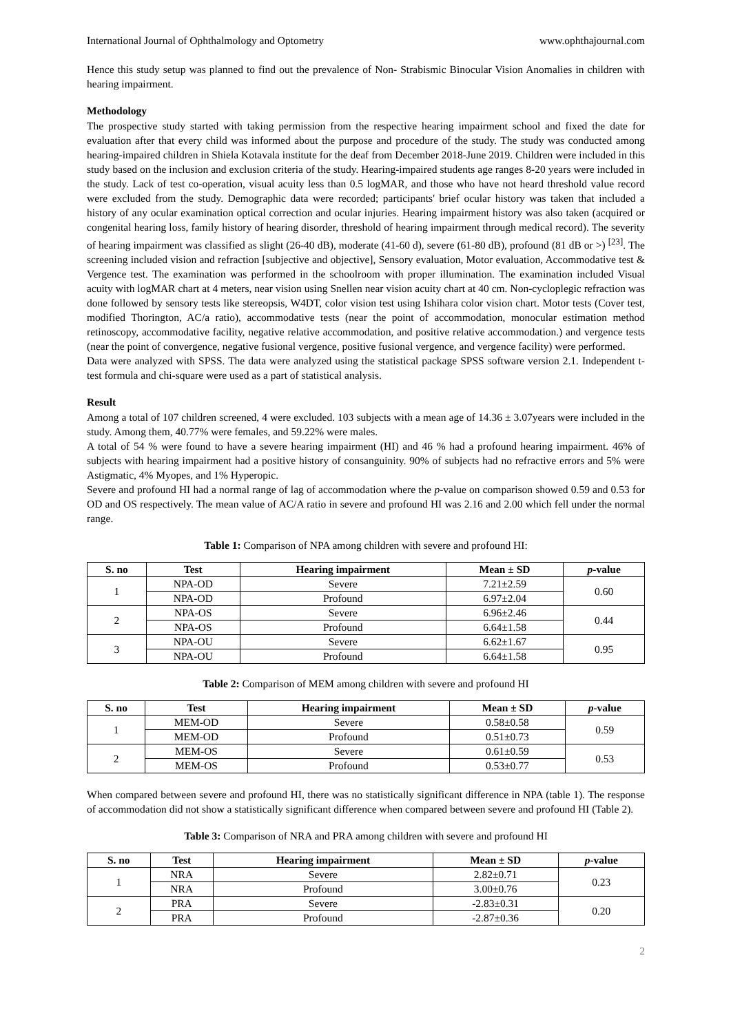International Journal of Ophthalmology and Optometry www.ophthajournal.com
Hence this study setup was planned to find out the prevalence of Non- Strabismic Binocular Vision Anomalies in children with hearing impairment.
Methodology
The prospective study started with taking permission from the respective hearing impairment school and fixed the date for evaluation after that every child was informed about the purpose and procedure of the study. The study was conducted among hearing-impaired children in Shiela Kotavala institute for the deaf from December 2018-June 2019. Children were included in this study based on the inclusion and exclusion criteria of the study. Hearing-impaired students age ranges 8-20 years were included in the study. Lack of test co-operation, visual acuity less than 0.5 logMAR, and those who have not heard threshold value record were excluded from the study. Demographic data were recorded; participants' brief ocular history was taken that included a history of any ocular examination optical correction and ocular injuries. Hearing impairment history was also taken (acquired or congenital hearing loss, family history of hearing disorder, threshold of hearing impairment through medical record). The severity of hearing impairment was classified as slight (26-40 dB), moderate (41-60 d), severe (61-80 dB), profound (81 dB or >) <sup>[23]</sup>. The screening included vision and refraction [subjective and objective], Sensory evaluation, Motor evaluation, Accommodative test & Vergence test. The examination was performed in the schoolroom with proper illumination. The examination included Visual acuity with logMAR chart at 4 meters, near vision using Snellen near vision acuity chart at 40 cm. Non-cycloplegic refraction was done followed by sensory tests like stereopsis, W4DT, color vision test using Ishihara color vision chart. Motor tests (Cover test, modified Thorington, AC/a ratio), accommodative tests (near the point of accommodation, monocular estimation method retinoscopy, accommodative facility, negative relative accommodation, and positive relative accommodation.) and vergence tests (near the point of convergence, negative fusional vergence, positive fusional vergence, and vergence facility) were performed.
Data were analyzed with SPSS. The data were analyzed using the statistical package SPSS software version 2.1. Independent t-test formula and chi-square were used as a part of statistical analysis.
Result
Among a total of 107 children screened, 4 were excluded. 103 subjects with a mean age of 14.36 ± 3.07years were included in the study. Among them, 40.77% were females, and 59.22% were males.
A total of 54 % were found to have a severe hearing impairment (HI) and 46 % had a profound hearing impairment. 46% of subjects with hearing impairment had a positive history of consanguinity. 90% of subjects had no refractive errors and 5% were Astigmatic, 4% Myopes, and 1% Hyperopic.
Severe and profound HI had a normal range of lag of accommodation where the p-value on comparison showed 0.59 and 0.53 for OD and OS respectively. The mean value of AC/A ratio in severe and profound HI was 2.16 and 2.00 which fell under the normal range.
Table 1: Comparison of NPA among children with severe and profound HI:
| S. no | Test | Hearing impairment | Mean ± SD | p -value |
| --- | --- | --- | --- | --- |
| 1 | NPA-OD | Severe | 7.21±2.59 | 0.60 |
| | NPA-OD | Profound | 6.97±2.04 | |
| 2 | NPA-OS | Severe | 6.96±2.46 | 0.44 |
| | NPA-OS | Profound | 6.64±1.58 | |
| 3 | NPA-OU | Severe | 6.62±1.67 | 0.95 |
| | NPA-OU | Profound | 6.64±1.58 | |
Table 2: Comparison of MEM among children with severe and profound HI
| S. no | Test | Hearing impairment | Mean ± SD | p -value |
| --- | --- | --- | --- | --- |
| 1 | MEM-OD | Severe | 0.58±0.58 | 0.59 |
| | MEM-OD | Profound | 0.51±0.73 | |
| 2 | MEM-OS | Severe | 0.61±0.59 | 0.53 |
| | MEM-OS | Profound | 0.53±0.77 | |
When compared between severe and profound HI, there was no statistically significant difference in NPA (table 1). The response of accommodation did not show a statistically significant difference when compared between severe and profound HI (Table 2).
Table 3: Comparison of NRA and PRA among children with severe and profound HI
| S. no | Test | Hearing impairment | Mean ± SD | p -value |
| --- | --- | --- | --- | --- |
| 1 | NRA | Severe | 2.82±0.71 | 0.23 |
| | NRA | Profound | 3.00±0.76 | |
| 2 | PRA | Severe | -2.83±0.31 | 0.20 |
| | PRA | Profound | -2.87±0.36 | |
2